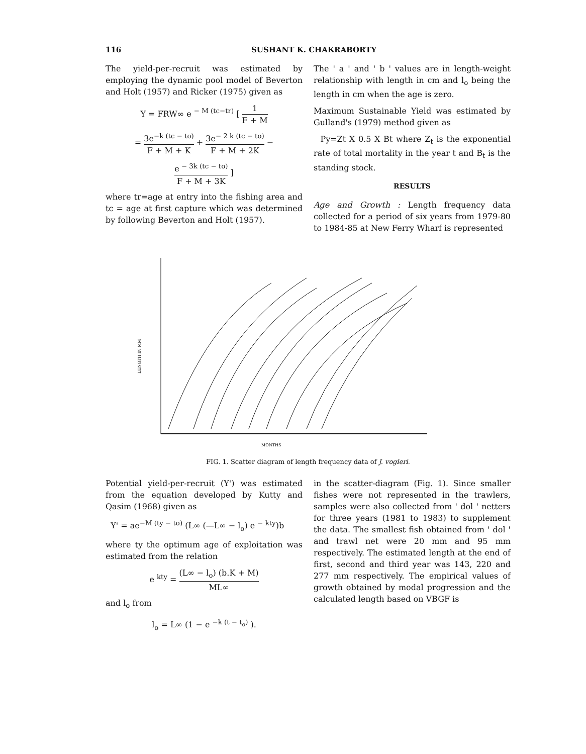116 SUSHANT K. CHAKRABORTY
The yield-per-recruit was estimated by employing the dynamic pool model of Beverton and Holt (1957) and Ricker (1975) given as
Y = FRW∞ e <sup>− M (tc−tr)</sup> [ 1 F + M
= 3e<sup>−k (tc − to)</sup> F + M + K + 3e<sup>− 2 k (tc − to)</sup> F + M + 2K −
e<sup>− 3k (tc − to)</sup> F + M + 3K ]
where tr=age at entry into the fishing area and tc = age at first capture which was determined by following Beverton and Holt (1957).
The ' a ' and ' b ' values are in length-weight relationship with length in cm and l<sub>o</sub> being the length in cm when the age is zero.
Maximum Sustainable Yield was estimated by Gulland's (1979) method given as
Py=Zt X 0.5 X Bt where Z<sub>t</sub> is the exponential rate of total mortality in the year t and B<sub>t</sub> is the standing stock.
RESULTS
Age and Growth : Length frequency data collected for a period of six years from 1979-80 to 1984-85 at New Ferry Wharf is represented
LENGTH IN MM
MONTHS
FIG. 1. Scatter diagram of length frequency data of J. vogleri.
Potential yield-per-recruit (Y') was estimated from the equation developed by Kutty and Qasim (1968) given as
Y' = ae<sup>−M (ty − to)</sup> (L∞ (—L∞ − l<sub>o</sub>) e <sup>− kty</sup>)b
where ty the optimum age of exploitation was estimated from the relation
e <sup>kty</sup> = (L∞ − l<sub>o</sub>) (b.K + M) ML∞
and l<sub>o</sub> from
l<sub>o</sub> = L∞ (1 − e <sup>−k (t − t<sub>o</sub>)</sup> ).
in the scatter-diagram (Fig. 1). Since smaller fishes were not represented in the trawlers, samples were also collected from ' dol ' netters for three years (1981 to 1983) to supplement the data. The smallest fish obtained from ' dol ' and trawl net were 20 mm and 95 mm respectively. The estimated length at the end of first, second and third year was 143, 220 and 277 mm respectively. The empirical values of growth obtained by modal progression and the calculated length based on VBGF is